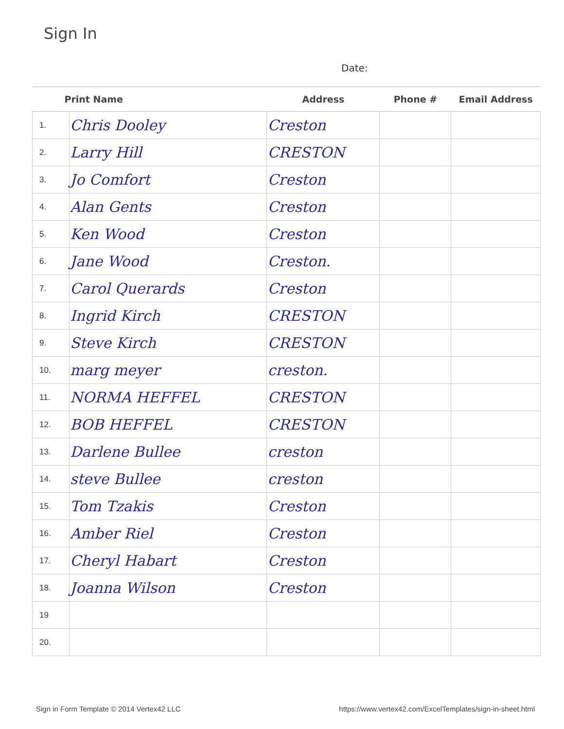Sign In
Date:
| Print Name | | Address | Phone # | Email Address |
| --- | --- | --- | --- | --- |
| 1. | Chris Dooley | Creston | | |
| 2. | Larry Hill | CRESTON | | |
| 3. | Jo Comfort | Creston | | |
| 4. | Alan Gents | Creston | | |
| 5. | Ken Wood | Creston | | |
| 6. | Jane Wood | Creston. | | |
| 7. | Carol Querards | Creston | | |
| 8. | Ingrid Kirch | CRESTON | | |
| 9. | Steve Kirch | CRESTON | | |
| 10. | marg meyer | creston. | | |
| 11. | NORMA HEFFEL | CRESTON | | |
| 12. | BOB HEFFEL | CRESTON | | |
| 13. | Darlene Bullee | creston | | |
| 14. | steve Bullee | creston | | |
| 15. | Tom Tzakis | Creston | | |
| 16. | Amber Riel | Creston | | |
| 17. | Cheryl Habart | Creston | | |
| 18. | Joanna Wilson | Creston | | |
| 19 | | | | |
| 20. | | | | |
Sign in Form Template © 2014 Vertex42 LLC https://www.vertex42.com/ExcelTemplates/sign-in-sheet.html